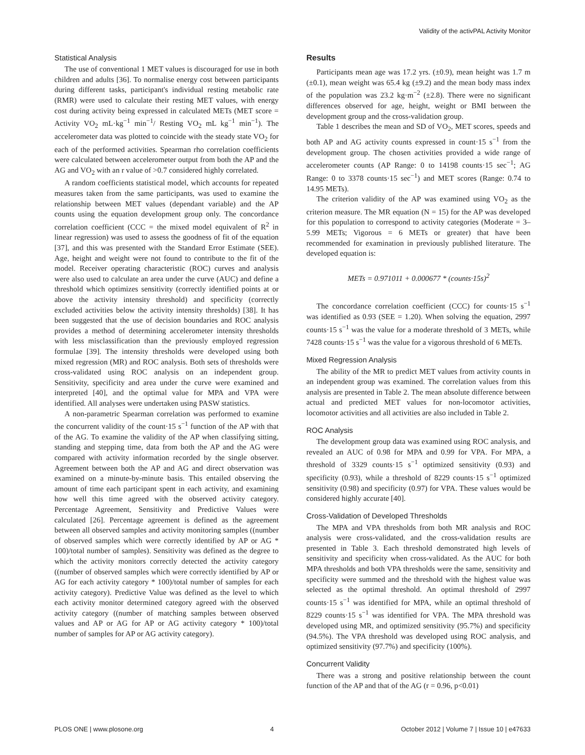Validity of the activPAL Activity Monitor
Statistical Analysis
The use of conventional 1 MET values is discouraged for use in both children and adults [36]. To normalise energy cost between participants during different tasks, participant's individual resting metabolic rate (RMR) were used to calculate their resting MET values, with energy cost during activity being expressed in calculated METs (MET score = Activity VO<sub>2</sub> mL·kg<sup>−1</sup> min<sup>−1</sup>/ Resting VO<sub>2</sub> mL kg<sup>−1</sup> min<sup>−1</sup>). The accelerometer data was plotted to coincide with the steady state VO<sub>2</sub> for each of the performed activities. Spearman rho correlation coefficients were calculated between accelerometer output from both the AP and the AG and VO<sub>2</sub> with an r value of >0.7 considered highly correlated.
A random coefficients statistical model, which accounts for repeated measures taken from the same participants, was used to examine the relationship between MET values (dependant variable) and the AP counts using the equation development group only. The concordance correlation coefficient (CCC = the mixed model equivalent of R<sup>2</sup> in linear regression) was used to assess the goodness of fit of the equation [37], and this was presented with the Standard Error Estimate (SEE). Age, height and weight were not found to contribute to the fit of the model. Receiver operating characteristic (ROC) curves and analysis were also used to calculate an area under the curve (AUC) and define a threshold which optimizes sensitivity (correctly identified points at or above the activity intensity threshold) and specificity (correctly excluded activities below the activity intensity thresholds) [38]. It has been suggested that the use of decision boundaries and ROC analysis provides a method of determining accelerometer intensity thresholds with less misclassification than the previously employed regression formulae [39]. The intensity thresholds were developed using both mixed regression (MR) and ROC analysis. Both sets of thresholds were cross-validated using ROC analysis on an independent group. Sensitivity, specificity and area under the curve were examined and interpreted [40], and the optimal value for MPA and VPA were identified. All analyses were undertaken using PASW statistics.
A non-parametric Spearman correlation was performed to examine the concurrent validity of the count·15 s<sup>−1</sup> function of the AP with that of the AG. To examine the validity of the AP when classifying sitting, standing and stepping time, data from both the AP and the AG were compared with activity information recorded by the single observer. Agreement between both the AP and AG and direct observation was examined on a minute-by-minute basis. This entailed observing the amount of time each participant spent in each activity, and examining how well this time agreed with the observed activity category. Percentage Agreement, Sensitivity and Predictive Values were calculated [26]. Percentage agreement is defined as the agreement between all observed samples and activity monitoring samples ((number of observed samples which were correctly identified by AP or AG * 100)/total number of samples). Sensitivity was defined as the degree to which the activity monitors correctly detected the activity category ((number of observed samples which were correctly identified by AP or AG for each activity category * 100)/total number of samples for each activity category). Predictive Value was defined as the level to which each activity monitor determined category agreed with the observed activity category ((number of matching samples between observed values and AP or AG for AP or AG activity category * 100)/total number of samples for AP or AG activity category).
Results
Participants mean age was 17.2 yrs. (±0.9), mean height was 1.7 m (±0.1), mean weight was 65.4 kg (±9.2) and the mean body mass index of the population was 23.2 kg·m<sup>−2</sup> (±2.8). There were no significant differences observed for age, height, weight or BMI between the development group and the cross-validation group.
Table 1 describes the mean and SD of VO<sub>2</sub>, MET scores, speeds and both AP and AG activity counts expressed in count·15 s<sup>−1</sup> from the development group. The chosen activities provided a wide range of accelerometer counts (AP Range: 0 to 14198 counts·15 sec<sup>−1</sup>; AG Range: 0 to 3378 counts·15 sec<sup>−1</sup>) and MET scores (Range: 0.74 to 14.95 METs).
The criterion validity of the AP was examined using VO<sub>2</sub> as the criterion measure. The MR equation (N = 15) for the AP was developed for this population to correspond to activity categories (Moderate = 3–5.99 METs; Vigorous = 6 METs or greater) that have been recommended for examination in previously published literature. The developed equation is:
METs = 0.971011 + 0.000677 * (counts·15s)<sup>2</sup>
The concordance correlation coefficient (CCC) for counts·15 s<sup>−1</sup> was identified as 0.93 (SEE = 1.20). When solving the equation, 2997 counts·15 s<sup>−1</sup> was the value for a moderate threshold of 3 METs, while 7428 counts·15 s<sup>−1</sup> was the value for a vigorous threshold of 6 METs.
Mixed Regression Analysis
The ability of the MR to predict MET values from activity counts in an independent group was examined. The correlation values from this analysis are presented in Table 2. The mean absolute difference between actual and predicted MET values for non-locomotor activities, locomotor activities and all activities are also included in Table 2.
ROC Analysis
The development group data was examined using ROC analysis, and revealed an AUC of 0.98 for MPA and 0.99 for VPA. For MPA, a threshold of 3329 counts·15 s<sup>−1</sup> optimized sensitivity (0.93) and specificity (0.93), while a threshold of 8229 counts·15 s<sup>−1</sup> optimized sensitivity (0.98) and specificity (0.97) for VPA. These values would be considered highly accurate [40].
Cross-Validation of Developed Thresholds
The MPA and VPA thresholds from both MR analysis and ROC analysis were cross-validated, and the cross-validation results are presented in Table 3. Each threshold demonstrated high levels of sensitivity and specificity when cross-validated. As the AUC for both MPA thresholds and both VPA thresholds were the same, sensitivity and specificity were summed and the threshold with the highest value was selected as the optimal threshold. An optimal threshold of 2997 counts·15 s<sup>−1</sup> was identified for MPA, while an optimal threshold of 8229 counts·15 s<sup>−1</sup> was identified for VPA. The MPA threshold was developed using MR, and optimized sensitivity (95.7%) and specificity (94.5%). The VPA threshold was developed using ROC analysis, and optimized sensitivity (97.7%) and specificity (100%).
Concurrent Validity
There was a strong and positive relationship between the count function of the AP and that of the AG (r = 0.96, p<0.01)
PLOS ONE | www.plosone.org 4 October 2012 | Volume 7 | Issue 10 | e47633